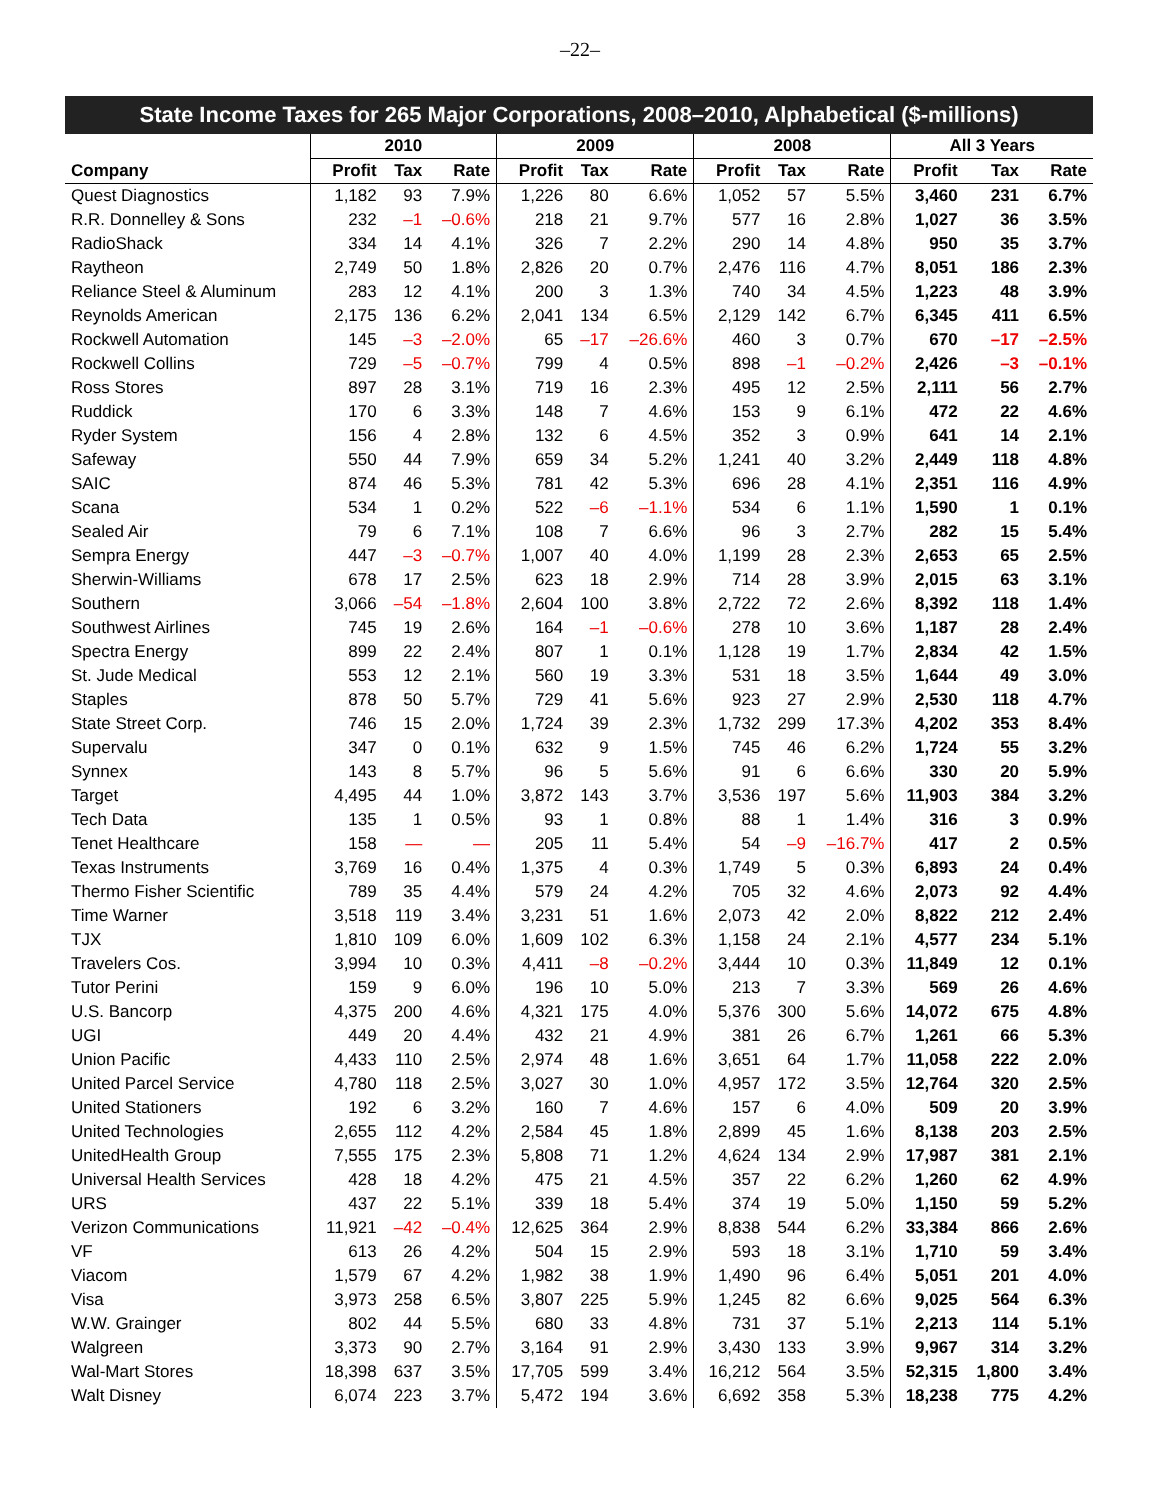–22–
State Income Taxes for 265 Major Corporations, 2008–2010, Alphabetical ($-millions)
| | 2010 | | | 2009 | | | 2008 | | | All 3 Years | | |
| --- | --- | --- | --- | --- | --- | --- | --- | --- | --- | --- | --- | --- |
| Company | Profit | Tax | Rate | Profit | Tax | Rate | Profit | Tax | Rate | Profit | Tax | Rate |
| Quest Diagnostics | 1,182 | 93 | 7.9% | 1,226 | 80 | 6.6% | 1,052 | 57 | 5.5% | 3,460 | 231 | 6.7% |
| R.R. Donnelley & Sons | 232 | –1 | –0.6% | 218 | 21 | 9.7% | 577 | 16 | 2.8% | 1,027 | 36 | 3.5% |
| RadioShack | 334 | 14 | 4.1% | 326 | 7 | 2.2% | 290 | 14 | 4.8% | 950 | 35 | 3.7% |
| Raytheon | 2,749 | 50 | 1.8% | 2,826 | 20 | 0.7% | 2,476 | 116 | 4.7% | 8,051 | 186 | 2.3% |
| Reliance Steel & Aluminum | 283 | 12 | 4.1% | 200 | 3 | 1.3% | 740 | 34 | 4.5% | 1,223 | 48 | 3.9% |
| Reynolds American | 2,175 | 136 | 6.2% | 2,041 | 134 | 6.5% | 2,129 | 142 | 6.7% | 6,345 | 411 | 6.5% |
| Rockwell Automation | 145 | –3 | –2.0% | 65 | –17 | –26.6% | 460 | 3 | 0.7% | 670 | –17 | –2.5% |
| Rockwell Collins | 729 | –5 | –0.7% | 799 | 4 | 0.5% | 898 | –1 | –0.2% | 2,426 | –3 | –0.1% |
| Ross Stores | 897 | 28 | 3.1% | 719 | 16 | 2.3% | 495 | 12 | 2.5% | 2,111 | 56 | 2.7% |
| Ruddick | 170 | 6 | 3.3% | 148 | 7 | 4.6% | 153 | 9 | 6.1% | 472 | 22 | 4.6% |
| Ryder System | 156 | 4 | 2.8% | 132 | 6 | 4.5% | 352 | 3 | 0.9% | 641 | 14 | 2.1% |
| Safeway | 550 | 44 | 7.9% | 659 | 34 | 5.2% | 1,241 | 40 | 3.2% | 2,449 | 118 | 4.8% |
| SAIC | 874 | 46 | 5.3% | 781 | 42 | 5.3% | 696 | 28 | 4.1% | 2,351 | 116 | 4.9% |
| Scana | 534 | 1 | 0.2% | 522 | –6 | –1.1% | 534 | 6 | 1.1% | 1,590 | 1 | 0.1% |
| Sealed Air | 79 | 6 | 7.1% | 108 | 7 | 6.6% | 96 | 3 | 2.7% | 282 | 15 | 5.4% |
| Sempra Energy | 447 | –3 | –0.7% | 1,007 | 40 | 4.0% | 1,199 | 28 | 2.3% | 2,653 | 65 | 2.5% |
| Sherwin-Williams | 678 | 17 | 2.5% | 623 | 18 | 2.9% | 714 | 28 | 3.9% | 2,015 | 63 | 3.1% |
| Southern | 3,066 | –54 | –1.8% | 2,604 | 100 | 3.8% | 2,722 | 72 | 2.6% | 8,392 | 118 | 1.4% |
| Southwest Airlines | 745 | 19 | 2.6% | 164 | –1 | –0.6% | 278 | 10 | 3.6% | 1,187 | 28 | 2.4% |
| Spectra Energy | 899 | 22 | 2.4% | 807 | 1 | 0.1% | 1,128 | 19 | 1.7% | 2,834 | 42 | 1.5% |
| St. Jude Medical | 553 | 12 | 2.1% | 560 | 19 | 3.3% | 531 | 18 | 3.5% | 1,644 | 49 | 3.0% |
| Staples | 878 | 50 | 5.7% | 729 | 41 | 5.6% | 923 | 27 | 2.9% | 2,530 | 118 | 4.7% |
| State Street Corp. | 746 | 15 | 2.0% | 1,724 | 39 | 2.3% | 1,732 | 299 | 17.3% | 4,202 | 353 | 8.4% |
| Supervalu | 347 | 0 | 0.1% | 632 | 9 | 1.5% | 745 | 46 | 6.2% | 1,724 | 55 | 3.2% |
| Synnex | 143 | 8 | 5.7% | 96 | 5 | 5.6% | 91 | 6 | 6.6% | 330 | 20 | 5.9% |
| Target | 4,495 | 44 | 1.0% | 3,872 | 143 | 3.7% | 3,536 | 197 | 5.6% | 11,903 | 384 | 3.2% |
| Tech Data | 135 | 1 | 0.5% | 93 | 1 | 0.8% | 88 | 1 | 1.4% | 316 | 3 | 0.9% |
| Tenet Healthcare | 158 | — | — | 205 | 11 | 5.4% | 54 | –9 | –16.7% | 417 | 2 | 0.5% |
| Texas Instruments | 3,769 | 16 | 0.4% | 1,375 | 4 | 0.3% | 1,749 | 5 | 0.3% | 6,893 | 24 | 0.4% |
| Thermo Fisher Scientific | 789 | 35 | 4.4% | 579 | 24 | 4.2% | 705 | 32 | 4.6% | 2,073 | 92 | 4.4% |
| Time Warner | 3,518 | 119 | 3.4% | 3,231 | 51 | 1.6% | 2,073 | 42 | 2.0% | 8,822 | 212 | 2.4% |
| TJX | 1,810 | 109 | 6.0% | 1,609 | 102 | 6.3% | 1,158 | 24 | 2.1% | 4,577 | 234 | 5.1% |
| Travelers Cos. | 3,994 | 10 | 0.3% | 4,411 | –8 | –0.2% | 3,444 | 10 | 0.3% | 11,849 | 12 | 0.1% |
| Tutor Perini | 159 | 9 | 6.0% | 196 | 10 | 5.0% | 213 | 7 | 3.3% | 569 | 26 | 4.6% |
| U.S. Bancorp | 4,375 | 200 | 4.6% | 4,321 | 175 | 4.0% | 5,376 | 300 | 5.6% | 14,072 | 675 | 4.8% |
| UGI | 449 | 20 | 4.4% | 432 | 21 | 4.9% | 381 | 26 | 6.7% | 1,261 | 66 | 5.3% |
| Union Pacific | 4,433 | 110 | 2.5% | 2,974 | 48 | 1.6% | 3,651 | 64 | 1.7% | 11,058 | 222 | 2.0% |
| United Parcel Service | 4,780 | 118 | 2.5% | 3,027 | 30 | 1.0% | 4,957 | 172 | 3.5% | 12,764 | 320 | 2.5% |
| United Stationers | 192 | 6 | 3.2% | 160 | 7 | 4.6% | 157 | 6 | 4.0% | 509 | 20 | 3.9% |
| United Technologies | 2,655 | 112 | 4.2% | 2,584 | 45 | 1.8% | 2,899 | 45 | 1.6% | 8,138 | 203 | 2.5% |
| UnitedHealth Group | 7,555 | 175 | 2.3% | 5,808 | 71 | 1.2% | 4,624 | 134 | 2.9% | 17,987 | 381 | 2.1% |
| Universal Health Services | 428 | 18 | 4.2% | 475 | 21 | 4.5% | 357 | 22 | 6.2% | 1,260 | 62 | 4.9% |
| URS | 437 | 22 | 5.1% | 339 | 18 | 5.4% | 374 | 19 | 5.0% | 1,150 | 59 | 5.2% |
| Verizon Communications | 11,921 | –42 | –0.4% | 12,625 | 364 | 2.9% | 8,838 | 544 | 6.2% | 33,384 | 866 | 2.6% |
| VF | 613 | 26 | 4.2% | 504 | 15 | 2.9% | 593 | 18 | 3.1% | 1,710 | 59 | 3.4% |
| Viacom | 1,579 | 67 | 4.2% | 1,982 | 38 | 1.9% | 1,490 | 96 | 6.4% | 5,051 | 201 | 4.0% |
| Visa | 3,973 | 258 | 6.5% | 3,807 | 225 | 5.9% | 1,245 | 82 | 6.6% | 9,025 | 564 | 6.3% |
| W.W. Grainger | 802 | 44 | 5.5% | 680 | 33 | 4.8% | 731 | 37 | 5.1% | 2,213 | 114 | 5.1% |
| Walgreen | 3,373 | 90 | 2.7% | 3,164 | 91 | 2.9% | 3,430 | 133 | 3.9% | 9,967 | 314 | 3.2% |
| Wal-Mart Stores | 18,398 | 637 | 3.5% | 17,705 | 599 | 3.4% | 16,212 | 564 | 3.5% | 52,315 | 1,800 | 3.4% |
| Walt Disney | 6,074 | 223 | 3.7% | 5,472 | 194 | 3.6% | 6,692 | 358 | 5.3% | 18,238 | 775 | 4.2% |